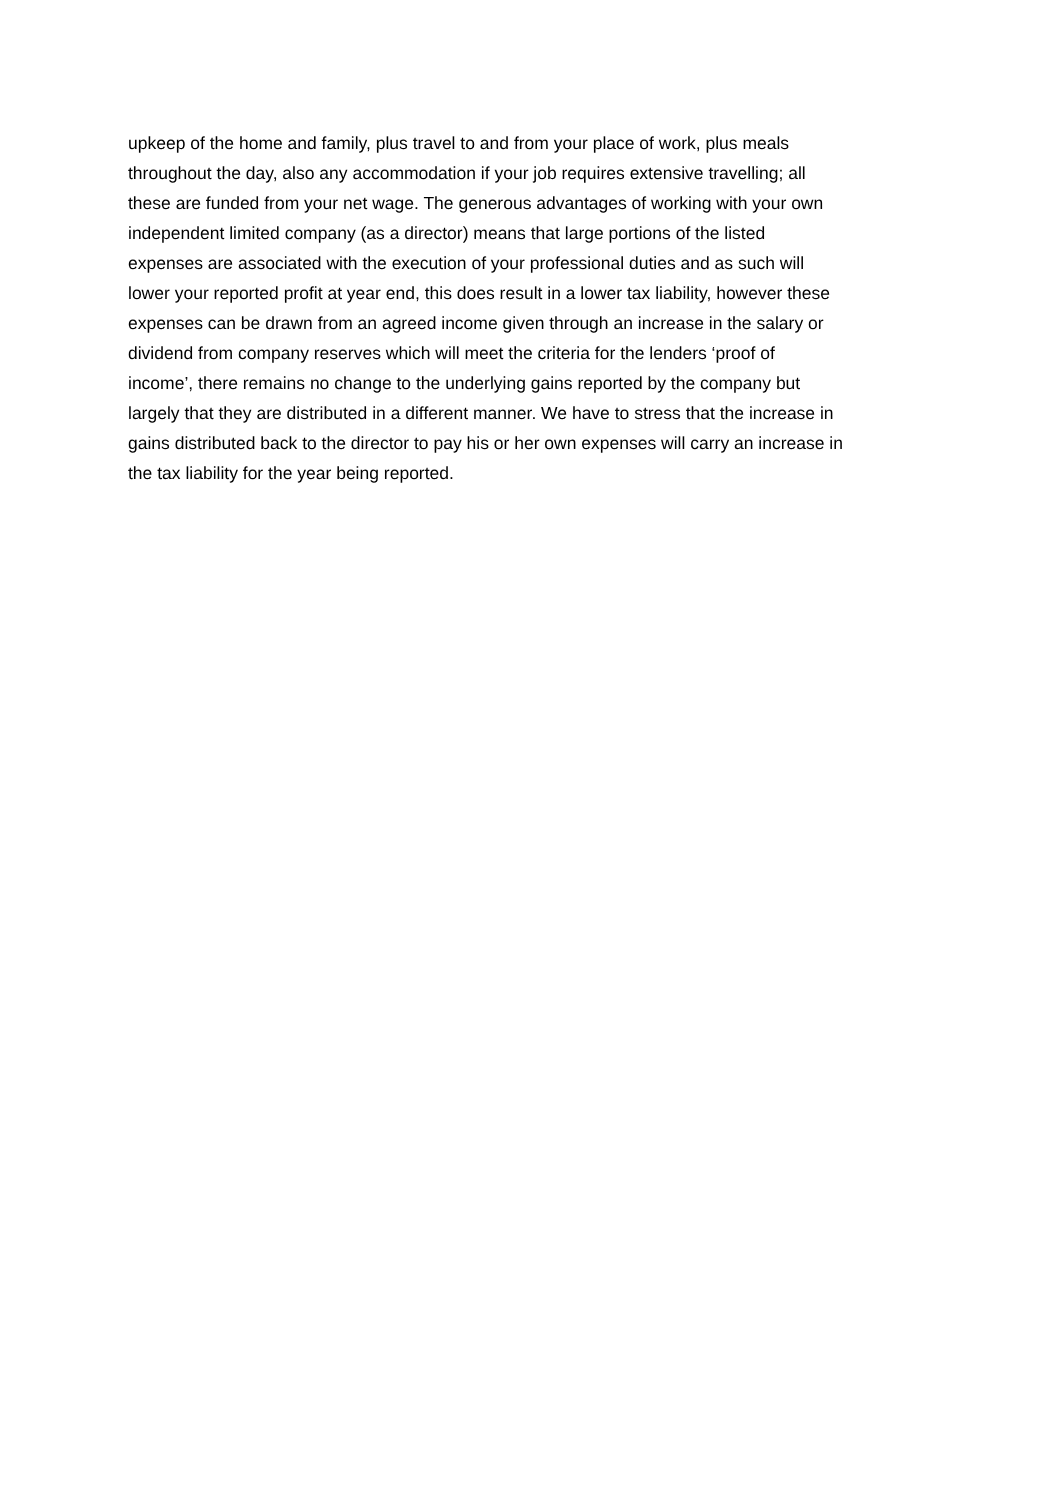upkeep of the home and family, plus travel to and from your place of work, plus meals
throughout the day, also any accommodation if your job requires extensive travelling; all
these are funded from your net wage. The generous advantages of working with your own
independent limited company (as a director) means that large portions of the listed
expenses are associated with the execution of your professional duties and as such will
lower your reported profit at year end, this does result in a lower tax liability, however these
expenses can be drawn from an agreed income given through an increase in the salary or
dividend from company reserves which will meet the criteria for the lenders ‘proof of
income’, there remains no change to the underlying gains reported by the company but
largely that they are distributed in a different manner. We have to stress that the increase in
gains distributed back to the director to pay his or her own expenses will carry an increase in
the tax liability for the year being reported.